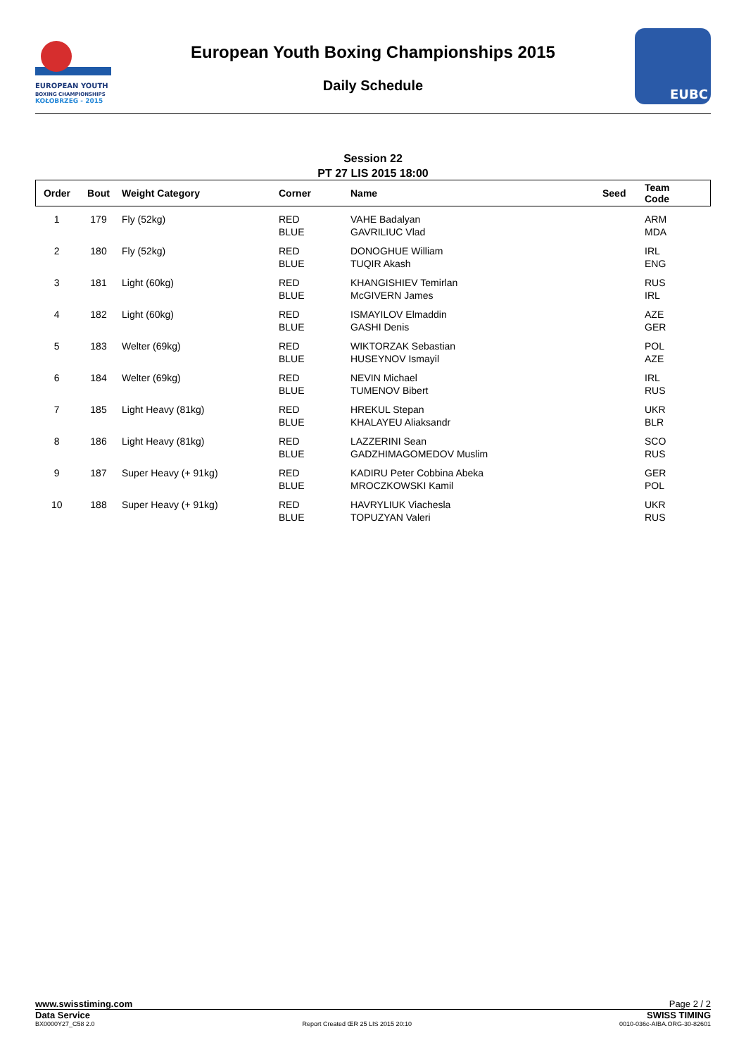EUROPEAN YOUTH
BOXING CHAMPIONSHIPS
KOŁOBRZEG - 2015
European Youth Boxing Championships 2015
Daily Schedule
EUBC
Session 22
PT 27 LIS 2015 18:00
| Order | Bout | Weight Category | Corner | Name | Seed | Team Code |
| --- | --- | --- | --- | --- | --- | --- |
| 1 | 179 | Fly (52kg) | RED BLUE | VAHE Badalyan GAVRILIUC Vlad | | ARM MDA |
| 2 | 180 | Fly (52kg) | RED BLUE | DONOGHUE William TUQIR Akash | | IRL ENG |
| 3 | 181 | Light (60kg) | RED BLUE | KHANGISHIEV Temirlan McGIVERN James | | RUS IRL |
| 4 | 182 | Light (60kg) | RED BLUE | ISMAYILOV Elmaddin GASHI Denis | | AZE GER |
| 5 | 183 | Welter (69kg) | RED BLUE | WIKTORZAK Sebastian HUSEYNOV Ismayil | | POL AZE |
| 6 | 184 | Welter (69kg) | RED BLUE | NEVIN Michael TUMENOV Bibert | | IRL RUS |
| 7 | 185 | Light Heavy (81kg) | RED BLUE | HREKUL Stepan KHALAYEU Aliaksandr | | UKR BLR |
| 8 | 186 | Light Heavy (81kg) | RED BLUE | LAZZERINI Sean GADZHIMAGOMEDOV Muslim | | SCO RUS |
| 9 | 187 | Super Heavy (+ 91kg) | RED BLUE | KADIRU Peter Cobbina Abeka MROCZKOWSKI Kamil | | GER POL |
| 10 | 188 | Super Heavy (+ 91kg) | RED BLUE | HAVRYLIUK Viachesla TOPUZYAN Valeri | | UKR RUS |
www.swisstiming.com Page 2 / 2
Data Service SWISS TIMING
BX0000Y27_C58 2.0 Report Created ŒR 25 LIS 2015 20:10 0010-036c-AIBA.ORG-30-82601